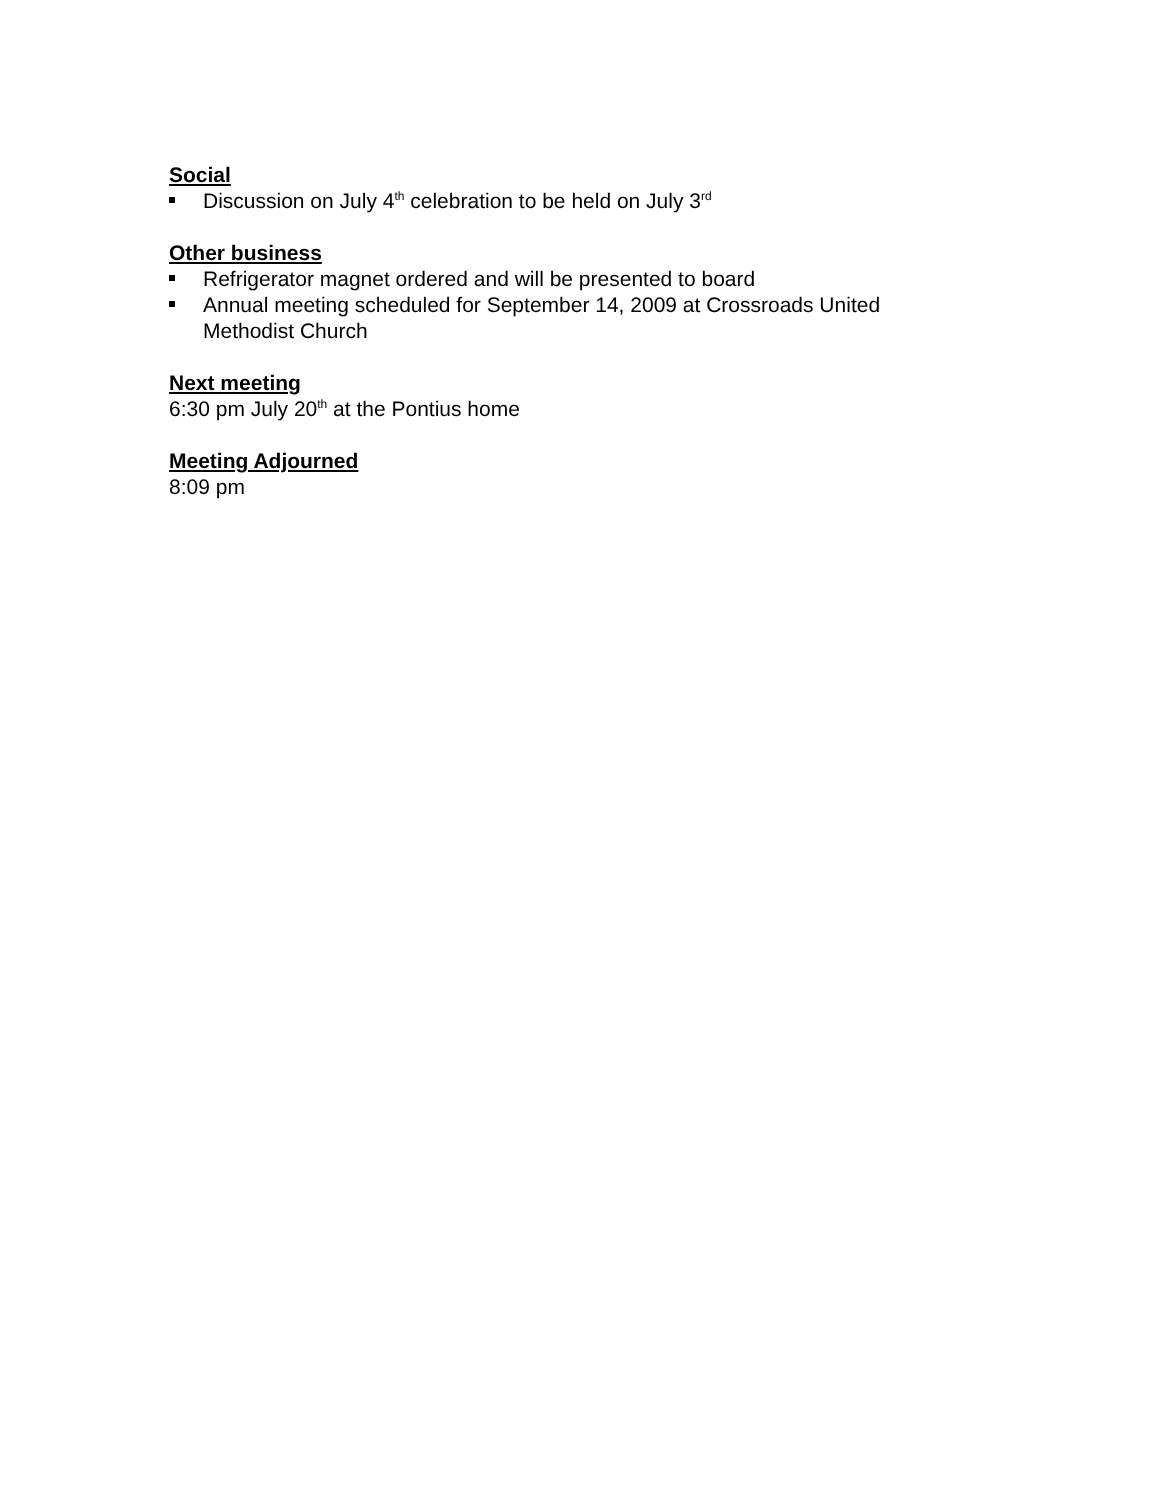Social
Discussion on July 4<sup>th</sup> celebration to be held on July 3<sup>rd</sup>
Other business
Refrigerator magnet ordered and will be presented to board
Annual meeting scheduled for September 14, 2009 at Crossroads United Methodist Church
Next meeting
6:30 pm July 20<sup>th</sup> at the Pontius home
Meeting Adjourned
8:09 pm